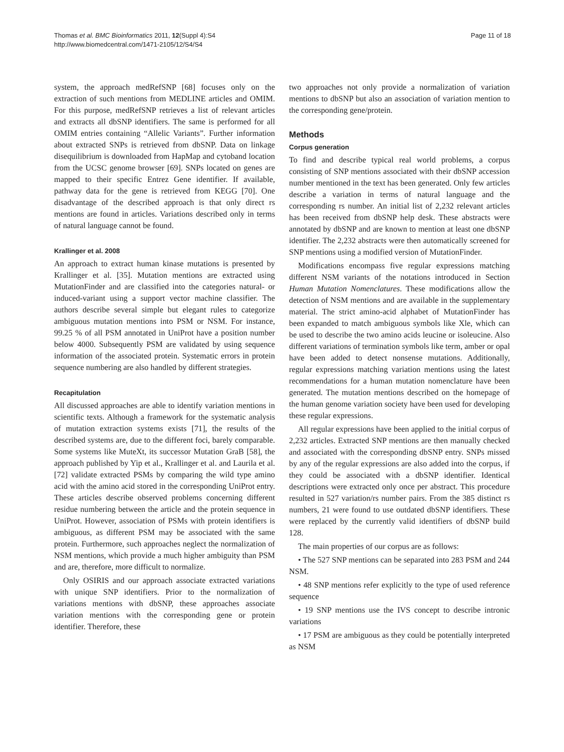Thomas et al. BMC Bioinformatics 2011, 12(Suppl 4):S4
http://www.biomedcentral.com/1471-2105/12/S4/S4
Page 11 of 18
system, the approach medRefSNP [68] focuses only on the extraction of such mentions from MEDLINE articles and OMIM. For this purpose, medRefSNP retrieves a list of relevant articles and extracts all dbSNP identifiers. The same is performed for all OMIM entries containing “Allelic Variants”. Further information about extracted SNPs is retrieved from dbSNP. Data on linkage disequilibrium is downloaded from HapMap and cytoband location from the UCSC genome browser [69]. SNPs located on genes are mapped to their specific Entrez Gene identifier. If available, pathway data for the gene is retrieved from KEGG [70]. One disadvantage of the described approach is that only direct rs mentions are found in articles. Variations described only in terms of natural language cannot be found.
Krallinger et al. 2008
An approach to extract human kinase mutations is presented by Krallinger et al. [35]. Mutation mentions are extracted using MutationFinder and are classified into the categories natural- or induced-variant using a support vector machine classifier. The authors describe several simple but elegant rules to categorize ambiguous mutation mentions into PSM or NSM. For instance, 99.25 % of all PSM annotated in UniProt have a position number below 4000. Subsequently PSM are validated by using sequence information of the associated protein. Systematic errors in protein sequence numbering are also handled by different strategies.
Recapitulation
All discussed approaches are able to identify variation mentions in scientific texts. Although a framework for the systematic analysis of mutation extraction systems exists [71], the results of the described systems are, due to the different foci, barely comparable. Some systems like MuteXt, its successor Mutation GraB [58], the approach published by Yip et al., Krallinger et al. and Laurila et al. [72] validate extracted PSMs by comparing the wild type amino acid with the amino acid stored in the corresponding UniProt entry. These articles describe observed problems concerning different residue numbering between the article and the protein sequence in UniProt. However, association of PSMs with protein identifiers is ambiguous, as different PSM may be associated with the same protein. Furthermore, such approaches neglect the normalization of NSM mentions, which provide a much higher ambiguity than PSM and are, therefore, more difficult to normalize.
Only OSIRIS and our approach associate extracted variations with unique SNP identifiers. Prior to the normalization of variations mentions with dbSNP, these approaches associate variation mentions with the corresponding gene or protein identifier. Therefore, these
two approaches not only provide a normalization of variation mentions to dbSNP but also an association of variation mention to the corresponding gene/protein.
Methods
Corpus generation
To find and describe typical real world problems, a corpus consisting of SNP mentions associated with their dbSNP accession number mentioned in the text has been generated. Only few articles describe a variation in terms of natural language and the corresponding rs number. An initial list of 2,232 relevant articles has been received from dbSNP help desk. These abstracts were annotated by dbSNP and are known to mention at least one dbSNP identifier. The 2,232 abstracts were then automatically screened for SNP mentions using a modified version of MutationFinder.
Modifications encompass five regular expressions matching different NSM variants of the notations introduced in Section Human Mutation Nomenclatures. These modifications allow the detection of NSM mentions and are available in the supplementary material. The strict amino-acid alphabet of MutationFinder has been expanded to match ambiguous symbols like Xle, which can be used to describe the two amino acids leucine or isoleucine. Also different variations of termination symbols like term, amber or opal have been added to detect nonsense mutations. Additionally, regular expressions matching variation mentions using the latest recommendations for a human mutation nomenclature have been generated. The mutation mentions described on the homepage of the human genome variation society have been used for developing these regular expressions.
All regular expressions have been applied to the initial corpus of 2,232 articles. Extracted SNP mentions are then manually checked and associated with the corresponding dbSNP entry. SNPs missed by any of the regular expressions are also added into the corpus, if they could be associated with a dbSNP identifier. Identical descriptions were extracted only once per abstract. This procedure resulted in 527 variation/rs number pairs. From the 385 distinct rs numbers, 21 were found to use outdated dbSNP identifiers. These were replaced by the currently valid identifiers of dbSNP build 128.
The main properties of our corpus are as follows:
• The 527 SNP mentions can be separated into 283 PSM and 244 NSM.
• 48 SNP mentions refer explicitly to the type of used reference sequence
• 19 SNP mentions use the IVS concept to describe intronic variations
• 17 PSM are ambiguous as they could be potentially interpreted as NSM